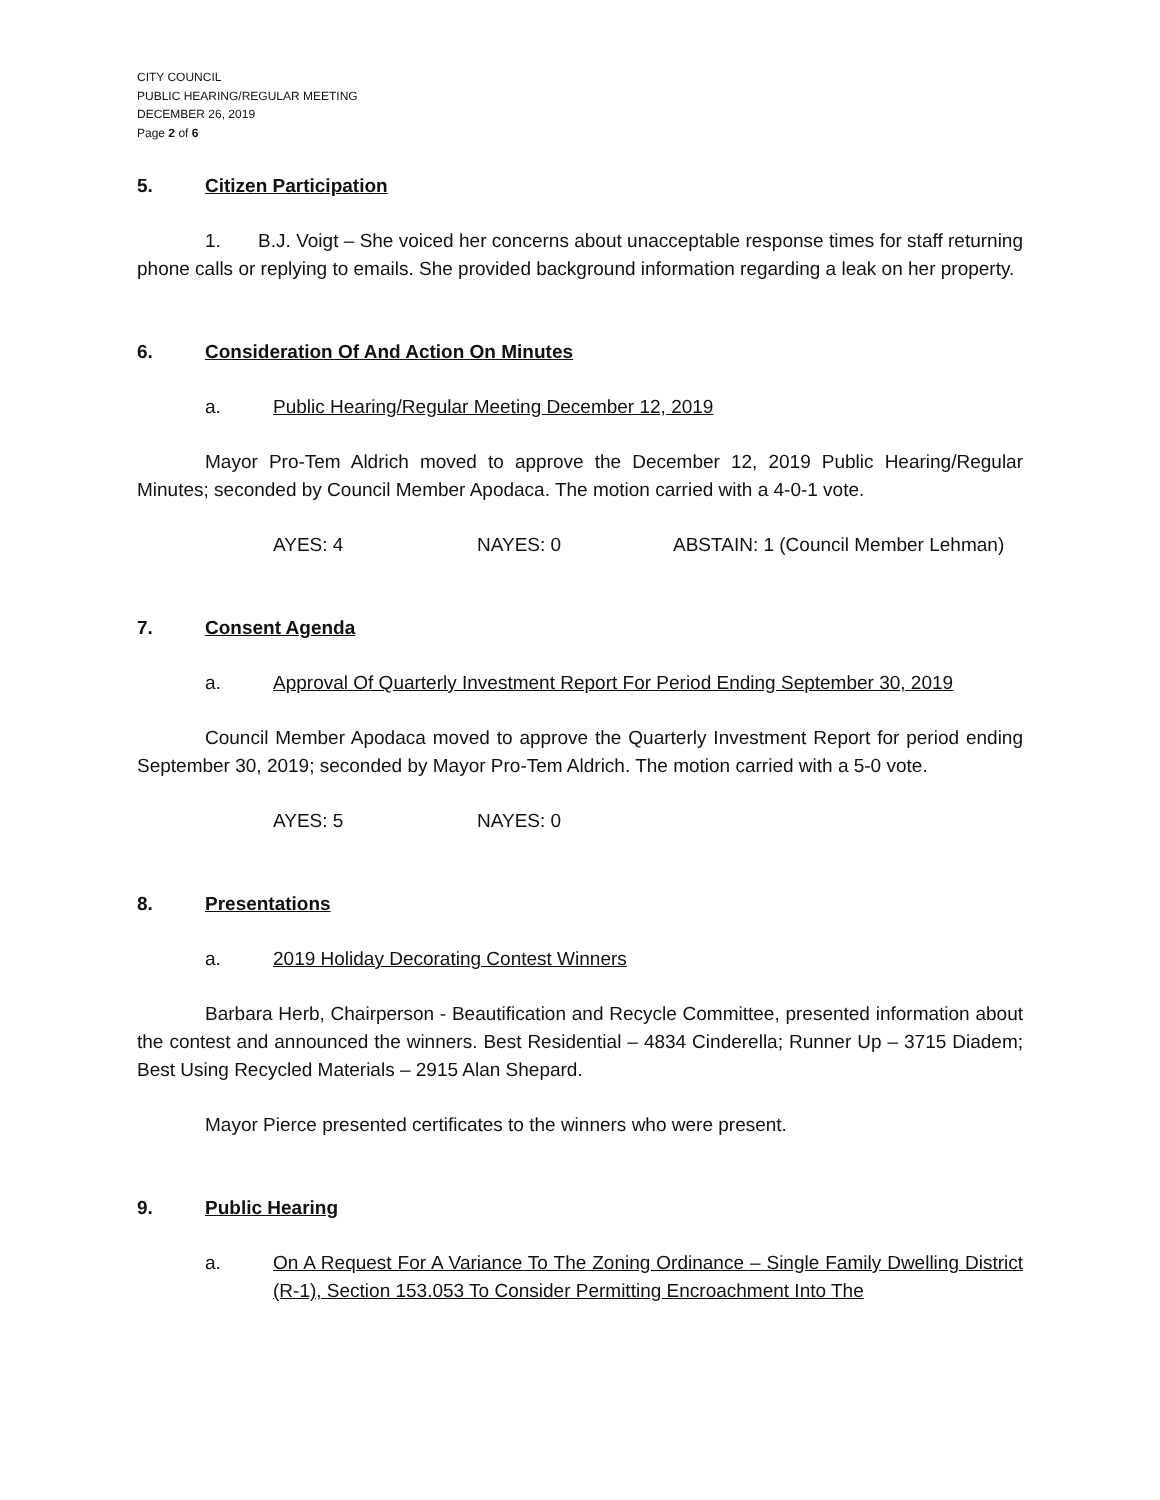CITY COUNCIL
PUBLIC HEARING/REGULAR MEETING
DECEMBER 26, 2019
Page 2 of 6
5. Citizen Participation
1. B.J. Voigt – She voiced her concerns about unacceptable response times for staff returning phone calls or replying to emails. She provided background information regarding a leak on her property.
6. Consideration Of And Action On Minutes
a. Public Hearing/Regular Meeting December 12, 2019
Mayor Pro-Tem Aldrich moved to approve the December 12, 2019 Public Hearing/Regular Minutes; seconded by Council Member Apodaca. The motion carried with a 4-0-1 vote.
AYES: 4 NAYES: 0 ABSTAIN: 1 (Council Member Lehman)
7. Consent Agenda
a. Approval Of Quarterly Investment Report For Period Ending September 30, 2019
Council Member Apodaca moved to approve the Quarterly Investment Report for period ending September 30, 2019; seconded by Mayor Pro-Tem Aldrich. The motion carried with a 5-0 vote.
AYES: 5 NAYES: 0
8. Presentations
a. 2019 Holiday Decorating Contest Winners
Barbara Herb, Chairperson - Beautification and Recycle Committee, presented information about the contest and announced the winners. Best Residential – 4834 Cinderella; Runner Up – 3715 Diadem; Best Using Recycled Materials – 2915 Alan Shepard.
Mayor Pierce presented certificates to the winners who were present.
9. Public Hearing
a. On A Request For A Variance To The Zoning Ordinance – Single Family Dwelling District (R-1), Section 153.053 To Consider Permitting Encroachment Into The